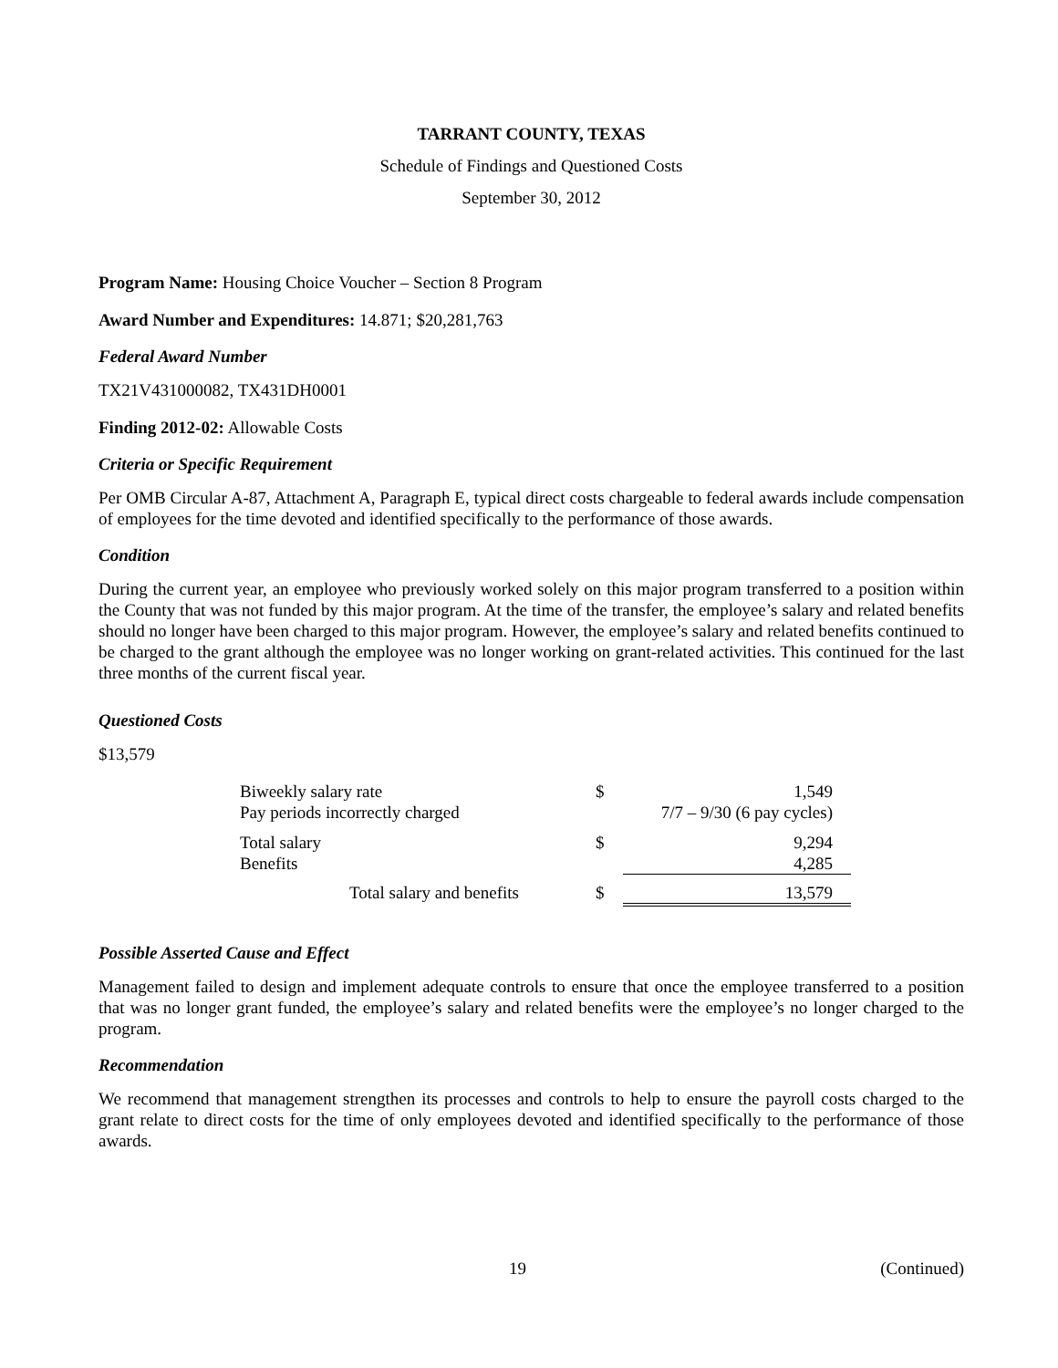TARRANT COUNTY, TEXAS
Schedule of Findings and Questioned Costs
September 30, 2012
Program Name: Housing Choice Voucher – Section 8 Program
Award Number and Expenditures: 14.871; $20,281,763
Federal Award Number
TX21V431000082, TX431DH0001
Finding 2012-02: Allowable Costs
Criteria or Specific Requirement
Per OMB Circular A-87, Attachment A, Paragraph E, typical direct costs chargeable to federal awards include compensation of employees for the time devoted and identified specifically to the performance of those awards.
Condition
During the current year, an employee who previously worked solely on this major program transferred to a position within the County that was not funded by this major program. At the time of the transfer, the employee’s salary and related benefits should no longer have been charged to this major program. However, the employee’s salary and related benefits continued to be charged to the grant although the employee was no longer working on grant-related activities. This continued for the last three months of the current fiscal year.
Questioned Costs
$13,579
| Biweekly salary rate | $ | 1,549 |
| Pay periods incorrectly charged | | 7/7 – 9/30 (6 pay cycles) |
| Total salary | $ | 9,294 |
| Benefits | | 4,285 |
| Total salary and benefits | $ | 13,579 |
Possible Asserted Cause and Effect
Management failed to design and implement adequate controls to ensure that once the employee transferred to a position that was no longer grant funded, the employee’s salary and related benefits were the employee’s no longer charged to the program.
Recommendation
We recommend that management strengthen its processes and controls to help to ensure the payroll costs charged to the grant relate to direct costs for the time of only employees devoted and identified specifically to the performance of those awards.
19 (Continued)